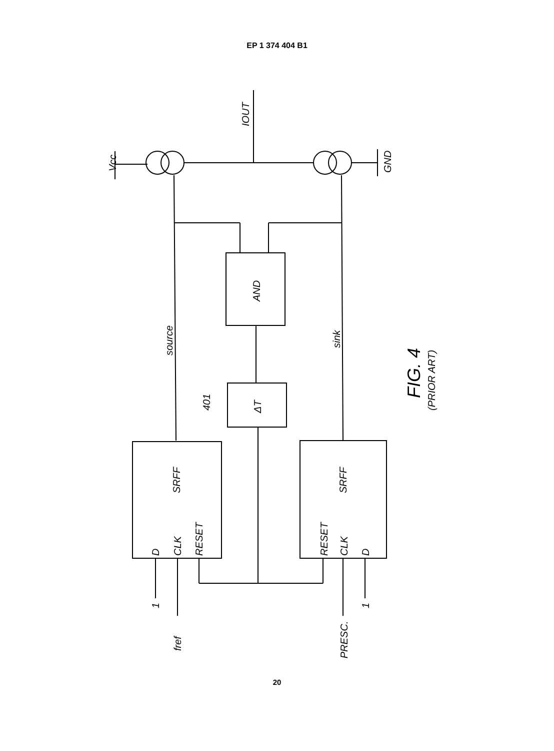EP 1 374 404 B1
Vcc
IOUT
GND
source
sink
AND
ΔT
401
SRFF
SRFF
D
CLK
RESET
RESET
CLK
D
1
fref
PRESC.
1
FIG. 4
(PRIOR ART)
20